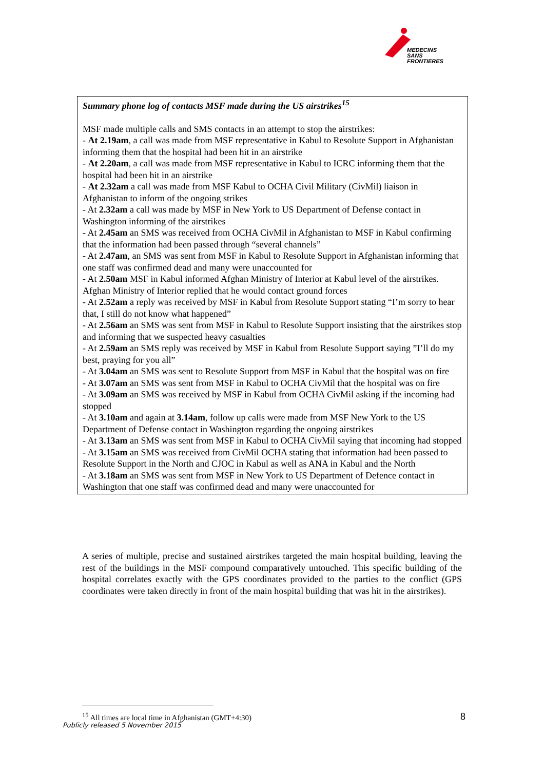MEDECINS
SANS FRONTIERES
Summary phone log of contacts MSF made during the US airstrikes<sup>15</sup>
MSF made multiple calls and SMS contacts in an attempt to stop the airstrikes:
- At 2.19am, a call was made from MSF representative in Kabul to Resolute Support in Afghanistan informing them that the hospital had been hit in an airstrike
- At 2.20am, a call was made from MSF representative in Kabul to ICRC informing them that the hospital had been hit in an airstrike
- At 2.32am a call was made from MSF Kabul to OCHA Civil Military (CivMil) liaison in Afghanistan to inform of the ongoing strikes
- At 2.32am a call was made by MSF in New York to US Department of Defense contact in Washington informing of the airstrikes
- At 2.45am an SMS was received from OCHA CivMil in Afghanistan to MSF in Kabul confirming that the information had been passed through “several channels”
- At 2.47am, an SMS was sent from MSF in Kabul to Resolute Support in Afghanistan informing that one staff was confirmed dead and many were unaccounted for
- At 2.50am MSF in Kabul informed Afghan Ministry of Interior at Kabul level of the airstrikes. Afghan Ministry of Interior replied that he would contact ground forces
- At 2.52am a reply was received by MSF in Kabul from Resolute Support stating “I’m sorry to hear that, I still do not know what happened”
- At 2.56am an SMS was sent from MSF in Kabul to Resolute Support insisting that the airstrikes stop and informing that we suspected heavy casualties
- At 2.59am an SMS reply was received by MSF in Kabul from Resolute Support saying ”I’ll do my best, praying for you all”
- At 3.04am an SMS was sent to Resolute Support from MSF in Kabul that the hospital was on fire
- At 3.07am an SMS was sent from MSF in Kabul to OCHA CivMil that the hospital was on fire
- At 3.09am an SMS was received by MSF in Kabul from OCHA CivMil asking if the incoming had stopped
- At 3.10am and again at 3.14am, follow up calls were made from MSF New York to the US Department of Defense contact in Washington regarding the ongoing airstrikes
- At 3.13am an SMS was sent from MSF in Kabul to OCHA CivMil saying that incoming had stopped
- At 3.15am an SMS was received from CivMil OCHA stating that information had been passed to Resolute Support in the North and CJOC in Kabul as well as ANA in Kabul and the North
- At 3.18am an SMS was sent from MSF in New York to US Department of Defence contact in Washington that one staff was confirmed dead and many were unaccounted for
A series of multiple, precise and sustained airstrikes targeted the main hospital building, leaving the rest of the buildings in the MSF compound comparatively untouched. This specific building of the hospital correlates exactly with the GPS coordinates provided to the parties to the conflict (GPS coordinates were taken directly in front of the main hospital building that was hit in the airstrikes).
<sup>15</sup> All times are local time in Afghanistan (GMT+4:30)
8
Publicly released 5 November 2015